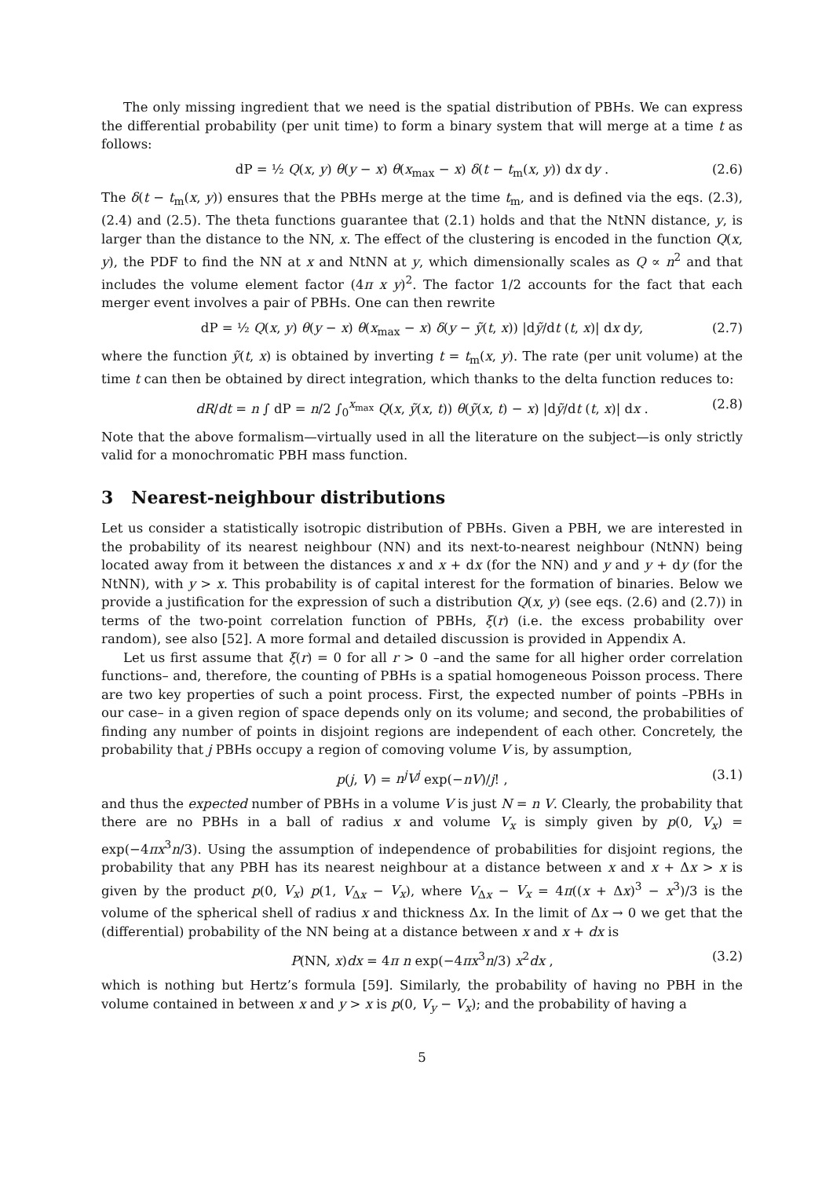The only missing ingredient that we need is the spatial distribution of PBHs. We can express the differential probability (per unit time) to form a binary system that will merge at a time t as follows:
dP = ½ Q(x, y) θ(y − x) θ(x<sub>max</sub> − x) δ(t − t<sub>m</sub>(x, y)) dx dy . (2.6)
The δ(t − t<sub>m</sub>(x, y)) ensures that the PBHs merge at the time t<sub>m</sub>, and is defined via the eqs. (2.3), (2.4) and (2.5). The theta functions guarantee that (2.1) holds and that the NtNN distance, y, is larger than the distance to the NN, x. The effect of the clustering is encoded in the function Q(x, y), the PDF to find the NN at x and NtNN at y, which dimensionally scales as Q ∝ n<sup>2</sup> and that includes the volume element factor (4π x y)<sup>2</sup>. The factor 1/2 accounts for the fact that each merger event involves a pair of PBHs. One can then rewrite
dP = ½ Q(x, y) θ(y − x) θ(x<sub>max</sub> − x) δ(y − ỹ(t, x)) |dỹ/dt (t, x)| dx dy, (2.7)
where the function ỹ(t, x) is obtained by inverting t = t<sub>m</sub>(x, y). The rate (per unit volume) at the time t can then be obtained by direct integration, which thanks to the delta function reduces to:
dR/dt = n ∫ dP = n/2 ∫<sub>0</sub><sup>x<sub>max</sub></sup> Q(x, ỹ(x, t)) θ(ỹ(x, t) − x) |dỹ/dt (t, x)| dx . (2.8)
Note that the above formalism—virtually used in all the literature on the subject—is only strictly valid for a monochromatic PBH mass function.
3 Nearest-neighbour distributions
Let us consider a statistically isotropic distribution of PBHs. Given a PBH, we are interested in the probability of its nearest neighbour (NN) and its next-to-nearest neighbour (NtNN) being located away from it between the distances x and x + dx (for the NN) and y and y + dy (for the NtNN), with y > x. This probability is of capital interest for the formation of binaries. Below we provide a justification for the expression of such a distribution Q(x, y) (see eqs. (2.6) and (2.7)) in terms of the two-point correlation function of PBHs, ξ(r) (i.e. the excess probability over random), see also [52]. A more formal and detailed discussion is provided in Appendix A.
Let us first assume that ξ(r) = 0 for all r > 0 –and the same for all higher order correlation functions– and, therefore, the counting of PBHs is a spatial homogeneous Poisson process. There are two key properties of such a point process. First, the expected number of points –PBHs in our case– in a given region of space depends only on its volume; and second, the probabilities of finding any number of points in disjoint regions are independent of each other. Concretely, the probability that j PBHs occupy a region of comoving volume V is, by assumption,
p(j, V) = n<sup>j</sup>V<sup>j</sup> exp(−nV)/j! , (3.1)
and thus the expected number of PBHs in a volume V is just N = n V. Clearly, the probability that there are no PBHs in a ball of radius x and volume V<sub>x</sub> is simply given by p(0, V<sub>x</sub>) = exp(−4πx<sup>3</sup>n/3). Using the assumption of independence of probabilities for disjoint regions, the probability that any PBH has its nearest neighbour at a distance between x and x + Δx > x is given by the product p(0, V<sub>x</sub>) p(1, V<sub>Δx</sub> − V<sub>x</sub>), where V<sub>Δx</sub> − V<sub>x</sub> = 4π((x + Δx)<sup>3</sup> − x<sup>3</sup>)/3 is the volume of the spherical shell of radius x and thickness Δx. In the limit of Δx → 0 we get that the (differential) probability of the NN being at a distance between x and x + dx is
P(NN, x)dx = 4π n exp(−4πx<sup>3</sup>n/3) x<sup>2</sup>dx , (3.2)
which is nothing but Hertz’s formula [59]. Similarly, the probability of having no PBH in the volume contained in between x and y > x is p(0, V<sub>y</sub> − V<sub>x</sub>); and the probability of having a
5